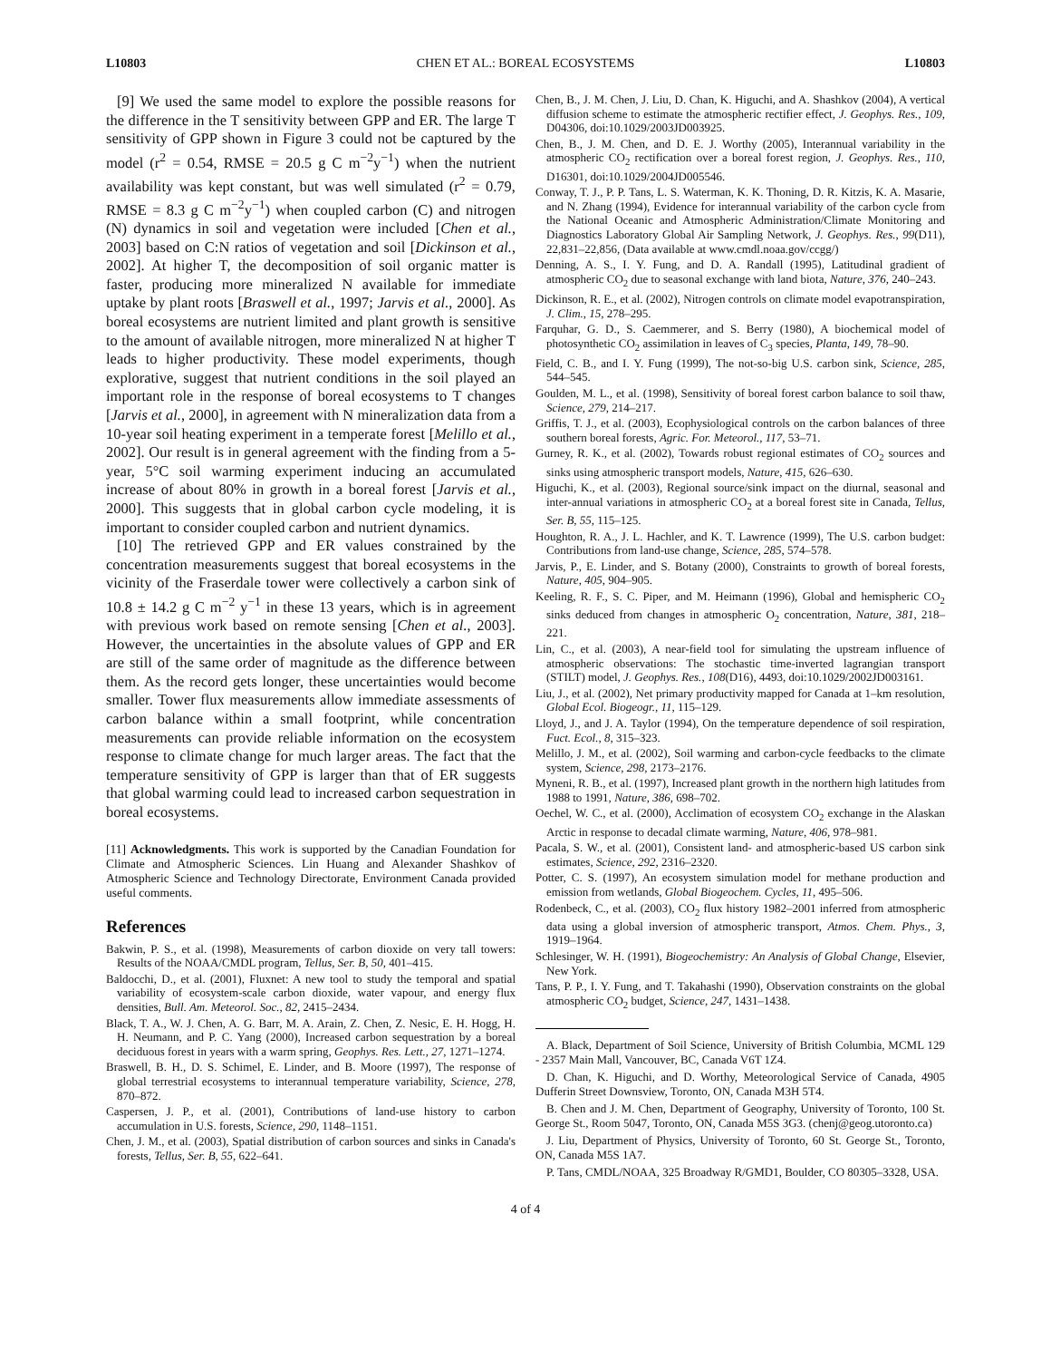L10803 CHEN ET AL.: BOREAL ECOSYSTEMS L10803
[9] We used the same model to explore the possible reasons for the difference in the T sensitivity between GPP and ER. The large T sensitivity of GPP shown in Figure 3 could not be captured by the model (r<sup>2</sup> = 0.54, RMSE = 20.5 g C m<sup>−2</sup>y<sup>−1</sup>) when the nutrient availability was kept constant, but was well simulated (r<sup>2</sup> = 0.79, RMSE = 8.3 g C m<sup>−2</sup>y<sup>−1</sup>) when coupled carbon (C) and nitrogen (N) dynamics in soil and vegetation were included [Chen et al., 2003] based on C:N ratios of vegetation and soil [Dickinson et al., 2002]. At higher T, the decomposition of soil organic matter is faster, producing more mineralized N available for immediate uptake by plant roots [Braswell et al., 1997; Jarvis et al., 2000]. As boreal ecosystems are nutrient limited and plant growth is sensitive to the amount of available nitrogen, more mineralized N at higher T leads to higher productivity. These model experiments, though explorative, suggest that nutrient conditions in the soil played an important role in the response of boreal ecosystems to T changes [Jarvis et al., 2000], in agreement with N mineralization data from a 10-year soil heating experiment in a temperate forest [Melillo et al., 2002]. Our result is in general agreement with the finding from a 5-year, 5°C soil warming experiment inducing an accumulated increase of about 80% in growth in a boreal forest [Jarvis et al., 2000]. This suggests that in global carbon cycle modeling, it is important to consider coupled carbon and nutrient dynamics.
[10] The retrieved GPP and ER values constrained by the concentration measurements suggest that boreal ecosystems in the vicinity of the Fraserdale tower were collectively a carbon sink of 10.8 ± 14.2 g C m<sup>−2</sup> y<sup>−1</sup> in these 13 years, which is in agreement with previous work based on remote sensing [Chen et al., 2003]. However, the uncertainties in the absolute values of GPP and ER are still of the same order of magnitude as the difference between them. As the record gets longer, these uncertainties would become smaller. Tower flux measurements allow immediate assessments of carbon balance within a small footprint, while concentration measurements can provide reliable information on the ecosystem response to climate change for much larger areas. The fact that the temperature sensitivity of GPP is larger than that of ER suggests that global warming could lead to increased carbon sequestration in boreal ecosystems.
[11] Acknowledgments. This work is supported by the Canadian Foundation for Climate and Atmospheric Sciences. Lin Huang and Alexander Shashkov of Atmospheric Science and Technology Directorate, Environment Canada provided useful comments.
References
Bakwin, P. S., et al. (1998), Measurements of carbon dioxide on very tall towers: Results of the NOAA/CMDL program, Tellus, Ser. B, 50, 401–415.
Baldocchi, D., et al. (2001), Fluxnet: A new tool to study the temporal and spatial variability of ecosystem-scale carbon dioxide, water vapour, and energy flux densities, Bull. Am. Meteorol. Soc., 82, 2415–2434.
Black, T. A., W. J. Chen, A. G. Barr, M. A. Arain, Z. Chen, Z. Nesic, E. H. Hogg, H. H. Neumann, and P. C. Yang (2000), Increased carbon sequestration by a boreal deciduous forest in years with a warm spring, Geophys. Res. Lett., 27, 1271–1274.
Braswell, B. H., D. S. Schimel, E. Linder, and B. Moore (1997), The response of global terrestrial ecosystems to interannual temperature variability, Science, 278, 870–872.
Caspersen, J. P., et al. (2001), Contributions of land-use history to carbon accumulation in U.S. forests, Science, 290, 1148–1151.
Chen, J. M., et al. (2003), Spatial distribution of carbon sources and sinks in Canada's forests, Tellus, Ser. B, 55, 622–641.
Chen, B., J. M. Chen, J. Liu, D. Chan, K. Higuchi, and A. Shashkov (2004), A vertical diffusion scheme to estimate the atmospheric rectifier effect, J. Geophys. Res., 109, D04306, doi:10.1029/2003JD003925.
Chen, B., J. M. Chen, and D. E. J. Worthy (2005), Interannual variability in the atmospheric CO<sub>2</sub> rectification over a boreal forest region, J. Geophys. Res., 110, D16301, doi:10.1029/2004JD005546.
Conway, T. J., P. P. Tans, L. S. Waterman, K. K. Thoning, D. R. Kitzis, K. A. Masarie, and N. Zhang (1994), Evidence for interannual variability of the carbon cycle from the National Oceanic and Atmospheric Administration/Climate Monitoring and Diagnostics Laboratory Global Air Sampling Network, J. Geophys. Res., 99(D11), 22,831–22,856, (Data available at www.cmdl.noaa.gov/ccgg/)
Denning, A. S., I. Y. Fung, and D. A. Randall (1995), Latitudinal gradient of atmospheric CO<sub>2</sub> due to seasonal exchange with land biota, Nature, 376, 240–243.
Dickinson, R. E., et al. (2002), Nitrogen controls on climate model evapotranspiration, J. Clim., 15, 278–295.
Farquhar, G. D., S. Caemmerer, and S. Berry (1980), A biochemical model of photosynthetic CO<sub>2</sub> assimilation in leaves of C<sub>3</sub> species, Planta, 149, 78–90.
Field, C. B., and I. Y. Fung (1999), The not-so-big U.S. carbon sink, Science, 285, 544–545.
Goulden, M. L., et al. (1998), Sensitivity of boreal forest carbon balance to soil thaw, Science, 279, 214–217.
Griffis, T. J., et al. (2003), Ecophysiological controls on the carbon balances of three southern boreal forests, Agric. For. Meteorol., 117, 53–71.
Gurney, R. K., et al. (2002), Towards robust regional estimates of CO<sub>2</sub> sources and sinks using atmospheric transport models, Nature, 415, 626–630.
Higuchi, K., et al. (2003), Regional source/sink impact on the diurnal, seasonal and inter-annual variations in atmospheric CO<sub>2</sub> at a boreal forest site in Canada, Tellus, Ser. B, 55, 115–125.
Houghton, R. A., J. L. Hachler, and K. T. Lawrence (1999), The U.S. carbon budget: Contributions from land-use change, Science, 285, 574–578.
Jarvis, P., E. Linder, and S. Botany (2000), Constraints to growth of boreal forests, Nature, 405, 904–905.
Keeling, R. F., S. C. Piper, and M. Heimann (1996), Global and hemispheric CO<sub>2</sub> sinks deduced from changes in atmospheric O<sub>2</sub> concentration, Nature, 381, 218–221.
Lin, C., et al. (2003), A near-field tool for simulating the upstream influence of atmospheric observations: The stochastic time-inverted lagrangian transport (STILT) model, J. Geophys. Res., 108(D16), 4493, doi:10.1029/2002JD003161.
Liu, J., et al. (2002), Net primary productivity mapped for Canada at 1–km resolution, Global Ecol. Biogeogr., 11, 115–129.
Lloyd, J., and J. A. Taylor (1994), On the temperature dependence of soil respiration, Fuct. Ecol., 8, 315–323.
Melillo, J. M., et al. (2002), Soil warming and carbon-cycle feedbacks to the climate system, Science, 298, 2173–2176.
Myneni, R. B., et al. (1997), Increased plant growth in the northern high latitudes from 1988 to 1991, Nature, 386, 698–702.
Oechel, W. C., et al. (2000), Acclimation of ecosystem CO<sub>2</sub> exchange in the Alaskan Arctic in response to decadal climate warming, Nature, 406, 978–981.
Pacala, S. W., et al. (2001), Consistent land- and atmospheric-based US carbon sink estimates, Science, 292, 2316–2320.
Potter, C. S. (1997), An ecosystem simulation model for methane production and emission from wetlands, Global Biogeochem. Cycles, 11, 495–506.
Rodenbeck, C., et al. (2003), CO<sub>2</sub> flux history 1982–2001 inferred from atmospheric data using a global inversion of atmospheric transport, Atmos. Chem. Phys., 3, 1919–1964.
Schlesinger, W. H. (1991), Biogeochemistry: An Analysis of Global Change, Elsevier, New York.
Tans, P. P., I. Y. Fung, and T. Takahashi (1990), Observation constraints on the global atmospheric CO<sub>2</sub> budget, Science, 247, 1431–1438.
A. Black, Department of Soil Science, University of British Columbia, MCML 129 - 2357 Main Mall, Vancouver, BC, Canada V6T 1Z4.
D. Chan, K. Higuchi, and D. Worthy, Meteorological Service of Canada, 4905 Dufferin Street Downsview, Toronto, ON, Canada M3H 5T4.
B. Chen and J. M. Chen, Department of Geography, University of Toronto, 100 St. George St., Room 5047, Toronto, ON, Canada M5S 3G3. (chenj@geog.utoronto.ca)
J. Liu, Department of Physics, University of Toronto, 60 St. George St., Toronto, ON, Canada M5S 1A7.
P. Tans, CMDL/NOAA, 325 Broadway R/GMD1, Boulder, CO 80305–3328, USA.
4 of 4